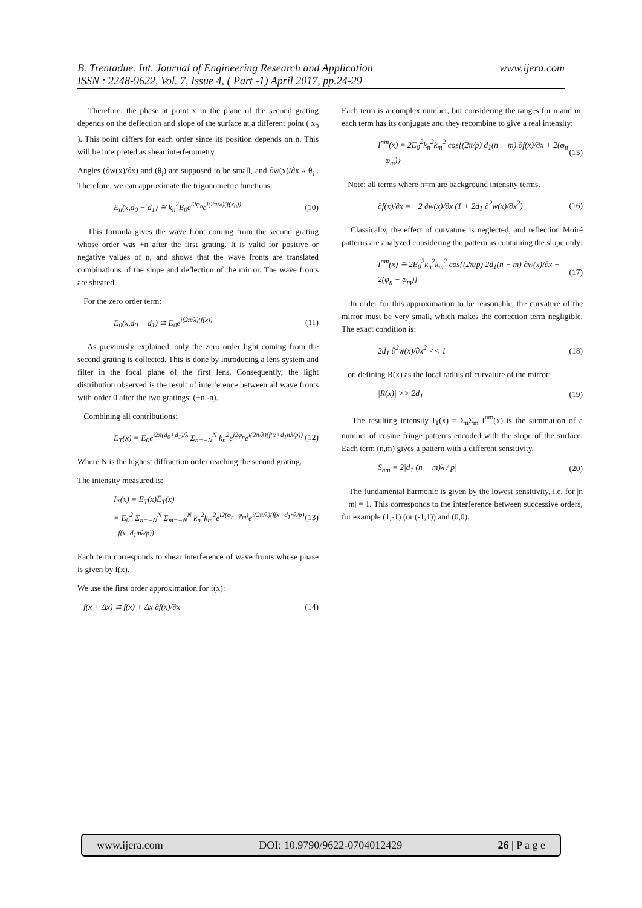www.ijera.com B. Trentadue. Int. Journal of Engineering Research and Application
ISSN : 2248-9622, Vol. 7, Issue 4, ( Part -1) April 2017, pp.24-29
Therefore, the phase at point x in the plane of the second grating depends on the deflection and slope of the surface at a different point ( x<sub>0</sub> ). This point differs for each order since its position depends on n. This will be interpreted as shear interferometry.
Angles (∂w(x)/∂x) and (θ<sub>i</sub>) are supposed to be small, and ∂w(x)/∂x « θ<sub>i</sub> . Therefore, we can approximate the trigonometric functions:
E<sub>n</sub>(x,d<sub>0</sub> − d<sub>1</sub>) ≅ k<sub>n</sub><sup>2</sup>E<sub>0</sub>e<sup>i2φ<sub>n</sub></sup>e<sup>i(2π/λ)(f(x<sub>0</sub>))</sup> (10)
This formula gives the wave front coming from the second grating whose order was +n after the first grating. It is valid for positive or negative values of n, and shows that the wave fronts are translated combinations of the slope and deflection of the mirror. The wave fronts are sheared.
For the zero order term:
E<sub>0</sub>(x,d<sub>0</sub> − d<sub>1</sub>) ≅ E<sub>0</sub>e<sup>i(2π/λ)(f(x))</sup> (11)
As previously explained, only the zero order light coming from the second grating is collected. This is done by introducing a lens system and filter in the focal plane of the first lens. Consequently, the light distribution observed is the result of interference between all wave fronts with order 0 after the two gratings: (+n,-n).
Combining all contributions:
E<sub>T</sub>(x) = E<sub>0</sub>e<sup>i2π(d<sub>0</sub>+d<sub>1</sub>)/λ</sup> Σ<sub>n=−N</sub><sup>N</sup> k<sub>n</sub><sup>2</sup>e<sup>i2φ<sub>n</sub></sup>e<sup>i(2π/λ)(f(x+d<sub>1</sub>nλ/p))</sup> (12)
Where N is the highest diffraction order reaching the second grating.
The intensity measured is:
I<sub>T</sub>(x) = E<sub>T</sub>(x)E̅<sub>T</sub>(x)
= E<sub>0</sub><sup>2</sup> Σ<sub>n=−N</sub><sup>N</sup> Σ<sub>m=−N</sub><sup>N</sup> k<sub>n</sub><sup>2</sup>k<sub>m</sub><sup>2</sup>e<sup>i2(φ<sub>n</sub>−φ<sub>m</sub>)</sup>e<sup>i(2π/λ)(f(x+d<sub>1</sub>nλ/p)−f(x+d<sub>1</sub>mλ/p))</sup> (13)
Each term corresponds to shear interference of wave fronts whose phase is given by f(x).
We use the first order approximation for f(x):
f(x + Δx) ≅ f(x) + Δx ∂f(x)/∂x (14)
Each term is a complex number, but considering the ranges for n and m, each term has its conjugate and they recombine to give a real intensity:
I<sup>nm</sup>(x) = 2E<sub>0</sub><sup>2</sup>k<sub>n</sub><sup>2</sup>k<sub>m</sub><sup>2</sup> cos{(2π/p) d<sub>1</sub>(n − m) ∂f(x)/∂x + 2(φ<sub>n</sub> − φ<sub>m</sub>)} (15)
Note: all terms where n=m are background intensity terms.
∂f(x)/∂x = −2 ∂w(x)/∂x (1 + 2d<sub>1</sub> ∂<sup>2</sup>w(x)/∂x<sup>2</sup>) (16)
Classically, the effect of curvature is neglected, and reflection Moiré patterns are analyzed considering the pattern as containing the slope only:
I<sup>nm</sup>(x) ≅ 2E<sub>0</sub><sup>2</sup>k<sub>n</sub><sup>2</sup>k<sub>m</sub><sup>2</sup> cos{(2π/p) 2d<sub>1</sub>(n − m) ∂w(x)/∂x − 2(φ<sub>n</sub> − φ<sub>m</sub>)} (17)
In order for this approximation to be reasonable, the curvature of the mirror must be very small, which makes the correction term negligible. The exact condition is:
2d<sub>1</sub> ∂<sup>2</sup>w(x)/∂x<sup>2</sup> << 1 (18)
or, defining R(x) as the local radius of curvature of the mirror:
|R(x)| >> 2d<sub>1</sub> (19)
The resulting intensity I<sub>T</sub>(x) = Σ<sub>n</sub>Σ<sub>m</sub> I<sup>nm</sup>(x) is the summation of a number of cosine fringe patterns encoded with the slope of the surface. Each term (n,m) gives a pattern with a different sensitivity.
S<sub>nm</sub> = 2|d<sub>1</sub> (n − m)λ / p| (20)
The fundamental harmonic is given by the lowest sensitivity, i.e. for |n − m| = 1. This corresponds to the interference between successive orders, for example (1,-1) (or (-1,1)) and (0,0):
www.ijera.com DOI: 10.9790/9622-0704012429 26 | P a g e